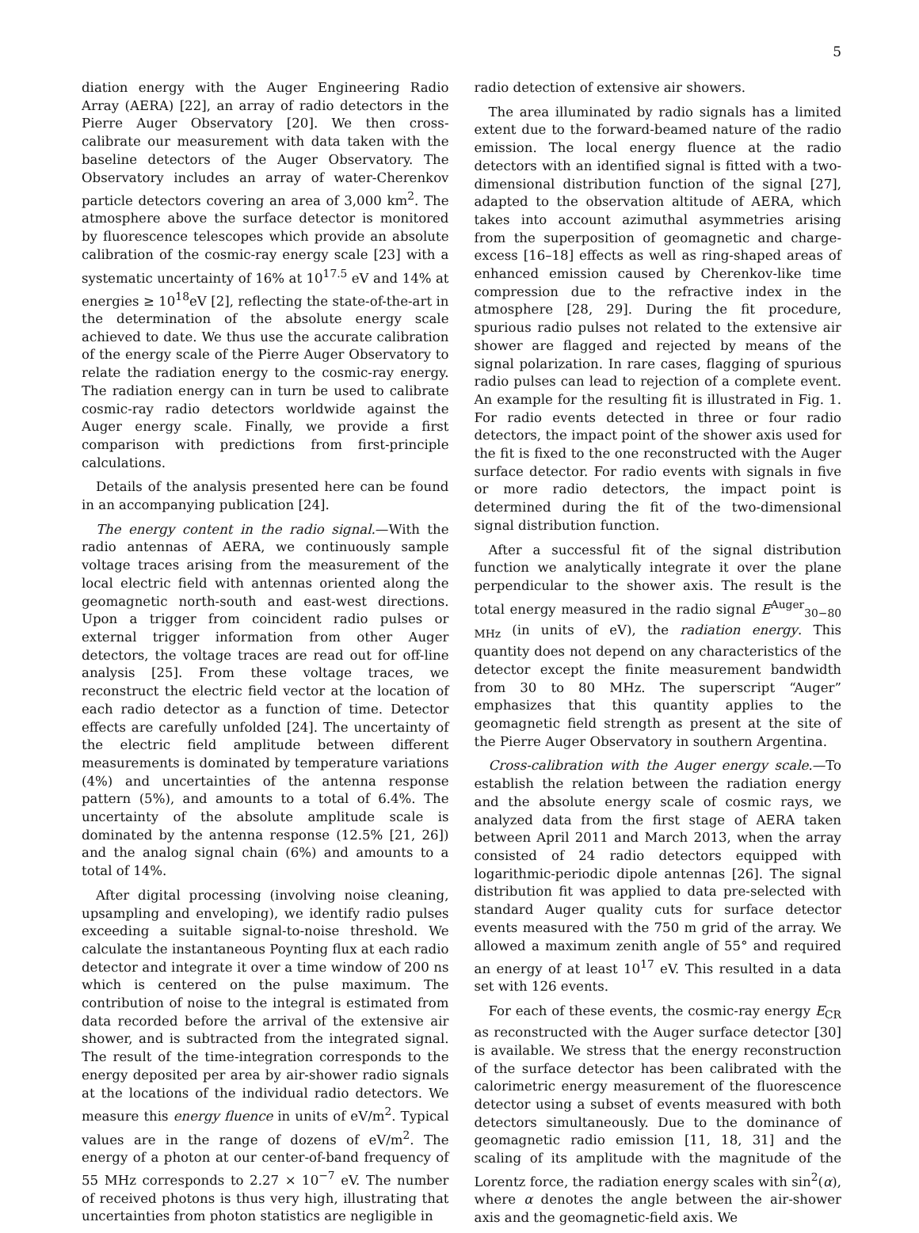5
diation energy with the Auger Engineering Radio Array (AERA) [22], an array of radio detectors in the Pierre Auger Observatory [20]. We then cross-calibrate our measurement with data taken with the baseline detectors of the Auger Observatory. The Observatory includes an array of water-Cherenkov particle detectors covering an area of 3,000 km<sup>2</sup>. The atmosphere above the surface detector is monitored by fluorescence telescopes which provide an absolute calibration of the cosmic-ray energy scale [23] with a systematic uncertainty of 16% at 10<sup>17.5</sup> eV and 14% at energies ≥ 10<sup>18</sup>eV [2], reflecting the state-of-the-art in the determination of the absolute energy scale achieved to date. We thus use the accurate calibration of the energy scale of the Pierre Auger Observatory to relate the radiation energy to the cosmic-ray energy. The radiation energy can in turn be used to calibrate cosmic-ray radio detectors worldwide against the Auger energy scale. Finally, we provide a first comparison with predictions from first-principle calculations.
Details of the analysis presented here can be found in an accompanying publication [24].
The energy content in the radio signal.—With the radio antennas of AERA, we continuously sample voltage traces arising from the measurement of the local electric field with antennas oriented along the geomagnetic north-south and east-west directions. Upon a trigger from coincident radio pulses or external trigger information from other Auger detectors, the voltage traces are read out for off-line analysis [25]. From these voltage traces, we reconstruct the electric field vector at the location of each radio detector as a function of time. Detector effects are carefully unfolded [24]. The uncertainty of the electric field amplitude between different measurements is dominated by temperature variations (4%) and uncertainties of the antenna response pattern (5%), and amounts to a total of 6.4%. The uncertainty of the absolute amplitude scale is dominated by the antenna response (12.5% [21, 26]) and the analog signal chain (6%) and amounts to a total of 14%.
After digital processing (involving noise cleaning, upsampling and enveloping), we identify radio pulses exceeding a suitable signal-to-noise threshold. We calculate the instantaneous Poynting flux at each radio detector and integrate it over a time window of 200 ns which is centered on the pulse maximum. The contribution of noise to the integral is estimated from data recorded before the arrival of the extensive air shower, and is subtracted from the integrated signal. The result of the time-integration corresponds to the energy deposited per area by air-shower radio signals at the locations of the individual radio detectors. We measure this energy fluence in units of eV/m<sup>2</sup>. Typical values are in the range of dozens of eV/m<sup>2</sup>. The energy of a photon at our center-of-band frequency of 55 MHz corresponds to 2.27 × 10<sup>−7</sup> eV. The number of received photons is thus very high, illustrating that uncertainties from photon statistics are negligible in
radio detection of extensive air showers.
The area illuminated by radio signals has a limited extent due to the forward-beamed nature of the radio emission. The local energy fluence at the radio detectors with an identified signal is fitted with a two-dimensional distribution function of the signal [27], adapted to the observation altitude of AERA, which takes into account azimuthal asymmetries arising from the superposition of geomagnetic and charge-excess [16–18] effects as well as ring-shaped areas of enhanced emission caused by Cherenkov-like time compression due to the refractive index in the atmosphere [28, 29]. During the fit procedure, spurious radio pulses not related to the extensive air shower are flagged and rejected by means of the signal polarization. In rare cases, flagging of spurious radio pulses can lead to rejection of a complete event. An example for the resulting fit is illustrated in Fig. 1. For radio events detected in three or four radio detectors, the impact point of the shower axis used for the fit is fixed to the one reconstructed with the Auger surface detector. For radio events with signals in five or more radio detectors, the impact point is determined during the fit of the two-dimensional signal distribution function.
After a successful fit of the signal distribution function we analytically integrate it over the plane perpendicular to the shower axis. The result is the total energy measured in the radio signal E<sup>Auger</sup><sub>30−80 MHz</sub> (in units of eV), the radiation energy. This quantity does not depend on any characteristics of the detector except the finite measurement bandwidth from 30 to 80 MHz. The superscript “Auger” emphasizes that this quantity applies to the geomagnetic field strength as present at the site of the Pierre Auger Observatory in southern Argentina.
Cross-calibration with the Auger energy scale.—To establish the relation between the radiation energy and the absolute energy scale of cosmic rays, we analyzed data from the first stage of AERA taken between April 2011 and March 2013, when the array consisted of 24 radio detectors equipped with logarithmic-periodic dipole antennas [26]. The signal distribution fit was applied to data pre-selected with standard Auger quality cuts for surface detector events measured with the 750 m grid of the array. We allowed a maximum zenith angle of 55° and required an energy of at least 10<sup>17</sup> eV. This resulted in a data set with 126 events.
For each of these events, the cosmic-ray energy E<sub>CR</sub> as reconstructed with the Auger surface detector [30] is available. We stress that the energy reconstruction of the surface detector has been calibrated with the calorimetric energy measurement of the fluorescence detector using a subset of events measured with both detectors simultaneously. Due to the dominance of geomagnetic radio emission [11, 18, 31] and the scaling of its amplitude with the magnitude of the Lorentz force, the radiation energy scales with sin<sup>2</sup>(α), where α denotes the angle between the air-shower axis and the geomagnetic-field axis. We